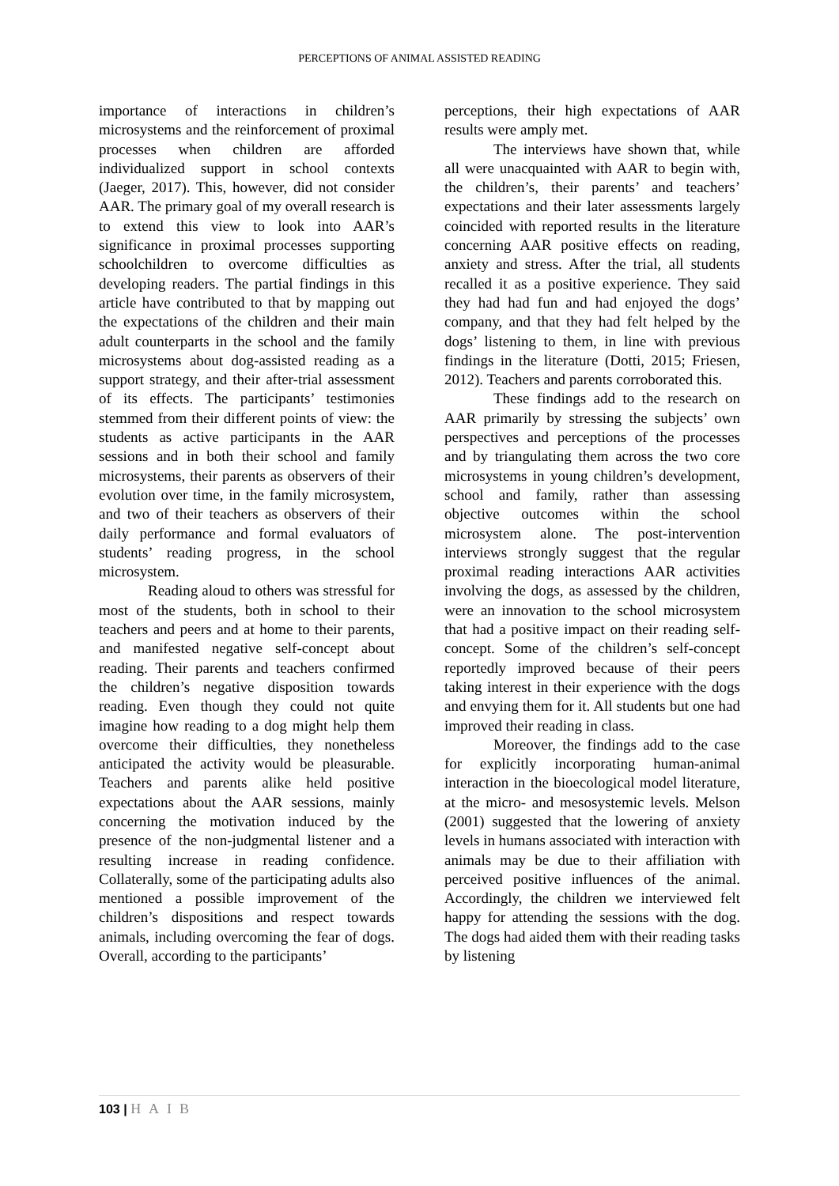PERCEPTIONS OF ANIMAL ASSISTED READING
importance of interactions in children’s microsystems and the reinforcement of proximal processes when children are afforded individualized support in school contexts (Jaeger, 2017). This, however, did not consider AAR. The primary goal of my overall research is to extend this view to look into AAR’s significance in proximal processes supporting schoolchildren to overcome difficulties as developing readers. The partial findings in this article have contributed to that by mapping out the expectations of the children and their main adult counterparts in the school and the family microsystems about dog-assisted reading as a support strategy, and their after-trial assessment of its effects. The participants’ testimonies stemmed from their different points of view: the students as active participants in the AAR sessions and in both their school and family microsystems, their parents as observers of their evolution over time, in the family microsystem, and two of their teachers as observers of their daily performance and formal evaluators of students’ reading progress, in the school microsystem.
Reading aloud to others was stressful for most of the students, both in school to their teachers and peers and at home to their parents, and manifested negative self-concept about reading. Their parents and teachers confirmed the children’s negative disposition towards reading. Even though they could not quite imagine how reading to a dog might help them overcome their difficulties, they nonetheless anticipated the activity would be pleasurable. Teachers and parents alike held positive expectations about the AAR sessions, mainly concerning the motivation induced by the presence of the non-judgmental listener and a resulting increase in reading confidence. Collaterally, some of the participating adults also mentioned a possible improvement of the children’s dispositions and respect towards animals, including overcoming the fear of dogs. Overall, according to the participants’
perceptions, their high expectations of AAR results were amply met.
The interviews have shown that, while all were unacquainted with AAR to begin with, the children’s, their parents’ and teachers’ expectations and their later assessments largely coincided with reported results in the literature concerning AAR positive effects on reading, anxiety and stress. After the trial, all students recalled it as a positive experience. They said they had had fun and had enjoyed the dogs’ company, and that they had felt helped by the dogs’ listening to them, in line with previous findings in the literature (Dotti, 2015; Friesen, 2012). Teachers and parents corroborated this.
These findings add to the research on AAR primarily by stressing the subjects’ own perspectives and perceptions of the processes and by triangulating them across the two core microsystems in young children’s development, school and family, rather than assessing objective outcomes within the school microsystem alone. The post-intervention interviews strongly suggest that the regular proximal reading interactions AAR activities involving the dogs, as assessed by the children, were an innovation to the school microsystem that had a positive impact on their reading self-concept. Some of the children’s self-concept reportedly improved because of their peers taking interest in their experience with the dogs and envying them for it. All students but one had improved their reading in class.
Moreover, the findings add to the case for explicitly incorporating human-animal interaction in the bioecological model literature, at the micro- and mesosystemic levels. Melson (2001) suggested that the lowering of anxiety levels in humans associated with interaction with animals may be due to their affiliation with perceived positive influences of the animal. Accordingly, the children we interviewed felt happy for attending the sessions with the dog. The dogs had aided them with their reading tasks by listening
103 | HAIB